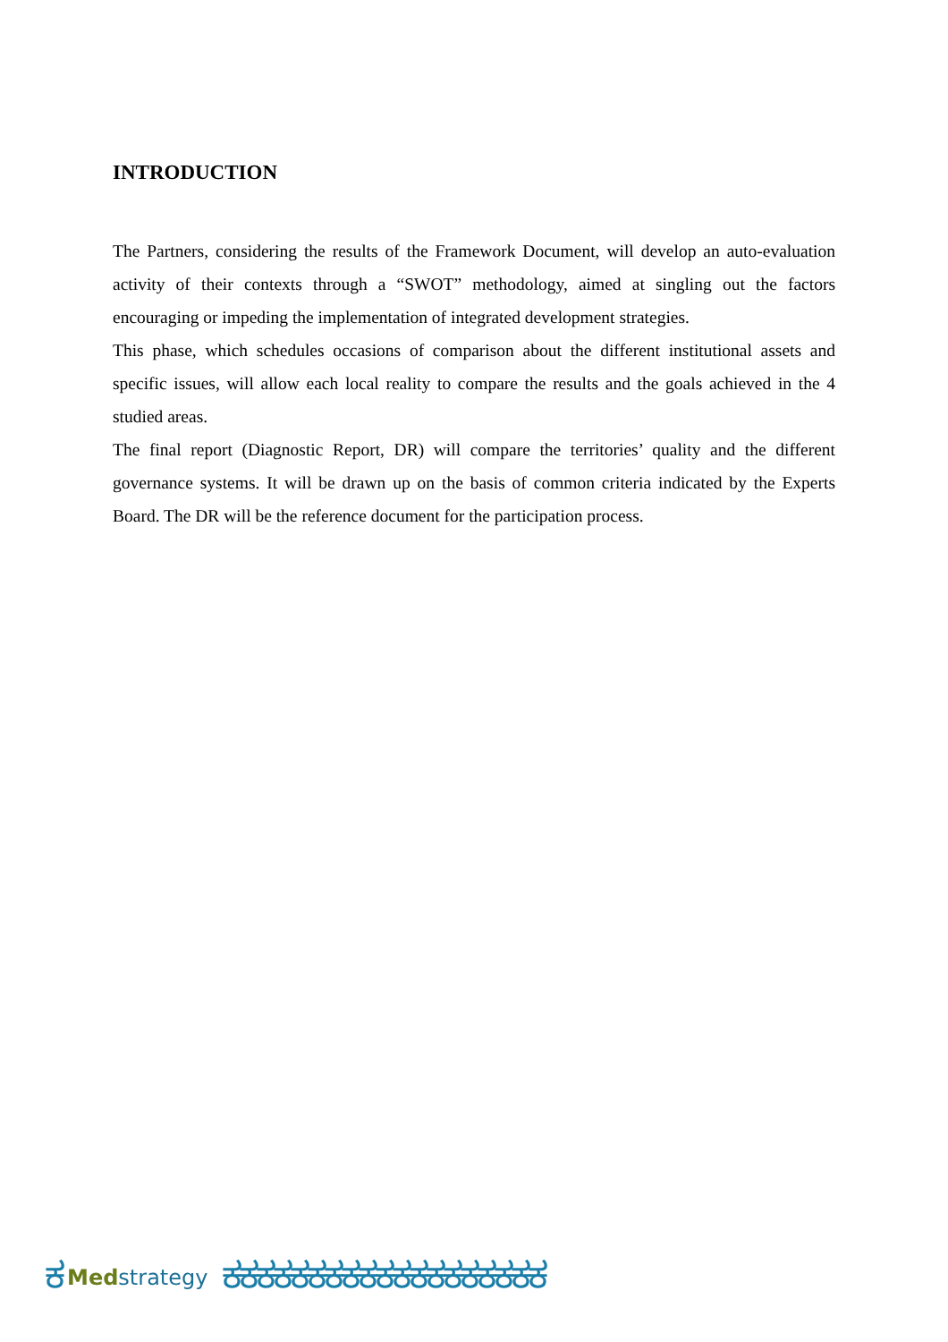INTRODUCTION
The Partners, considering the results of the Framework Document, will develop an auto-evaluation activity of their contexts through a “SWOT” methodology, aimed at singling out the factors encouraging or impeding the implementation of integrated development strategies.
This phase, which schedules occasions of comparison about the different institutional assets and specific issues, will allow each local reality to compare the results and the goals achieved in the 4 studied areas.
The final report (Diagnostic Report, DR) will compare the territories’ quality and the different governance systems. It will be drawn up on the basis of common criteria indicated by the Experts Board. The DR will be the reference document for the participation process.
ಕ Med strategy ಕಕಕಕಕಕಕಕಕಕಕಕಕಕಕಕಕಕಕ